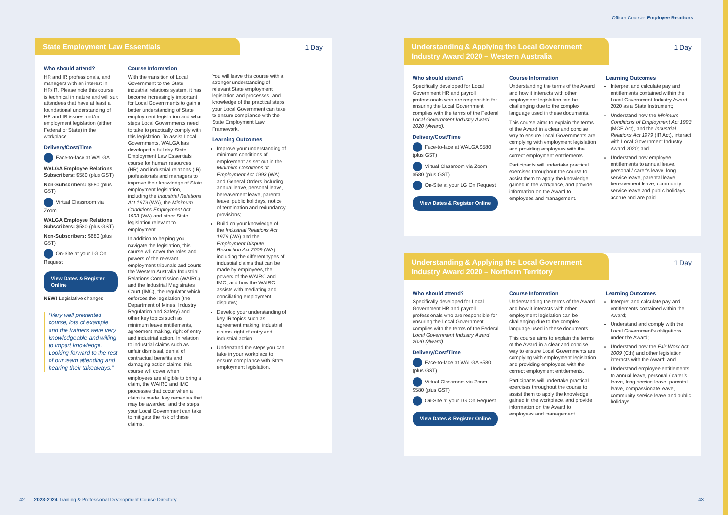Officer Courses Employee Relations
State Employment Law Essentials
1 Day
Who should attend?
HR and IR professionals, and managers with an interest in HR/IR. Please note this course is technical in nature and will suit attendees that have at least a foundational understanding of HR and IR issues and/or employment legislation (either Federal or State) in the workplace.
Delivery/Cost/Time
Face-to-face at WALGA
WALGA Employee Relations Subscribers: $580 (plus GST)
Non-Subscribers: $680 (plus GST)
Virtual Classroom via Zoom
WALGA Employee Relations Subscribers: $580 (plus GST)
Non-Subscribers: $680 (plus GST)
On-Site at your LG On Request
View Dates & Register Online
NEW! Legislative changes
“Very well presented course, lots of example and the trainers were very knowledgeable and willing to impart knowledge. Looking forward to the rest of our team attending and hearing their takeaways.”
Course Information
With the transition of Local Government to the State industrial relations system, it has become increasingly important for Local Governments to gain a better understanding of State employment legislation and what steps Local Governments need to take to practically comply with this legislation. To assist Local Governments, WALGA has developed a full day State Employment Law Essentials course for human resources (HR) and industrial relations (IR) professionals and managers to improve their knowledge of State employment legislation, including the Industrial Relations Act 1979 (WA), the Minimum Conditions Employment Act 1993 (WA) and other State legislation relevant to employment.
In addition to helping you navigate the legislation, this course will cover the roles and powers of the relevant employment tribunals and courts the Western Australia Industrial Relations Commission (WAIRC) and the Industrial Magistrates Court (IMC), the regulator which enforces the legislation (the Department of Mines, Industry Regulation and Safety) and other key topics such as minimum leave entitlements, agreement making, right of entry and industrial action. In relation to industrial claims such as unfair dismissal, denial of contractual benefits and damaging action claims, this course will cover when employees are eligible to bring a claim, the WAIRC and IMC processes that occur when a claim is made, key remedies that may be awarded, and the steps your Local Government can take to mitigate the risk of these claims.
You will leave this course with a stronger understanding of relevant State employment legislation and processes, and knowledge of the practical steps your Local Government can take to ensure compliance with the State Employment Law Framework.
Learning Outcomes
Improve your understanding of minimum conditions of employment as set out in the Minimum Conditions of Employment Act 1993 (WA) and General Orders including annual leave, personal leave, bereavement leave, parental leave, public holidays, notice of termination and redundancy provisions;
Build on your knowledge of the Industrial Relations Act 1979 (WA) and the Employment Dispute Resolution Act 2009 (WA), including the different types of industrial claims that can be made by employees, the powers of the WAIRC and IMC, and how the WAIRC assists with mediating and conciliating employment disputes;
Develop your understanding of key IR topics such as agreement making, industrial claims, right of entry and industrial action;
Understand the steps you can take in your workplace to ensure compliance with State employment legislation.
Understanding & Applying the Local Government Industry Award 2020 – Western Australia
1 Day
Who should attend?
Specifically developed for Local Government HR and payroll professionals who are responsible for ensuring the Local Government complies with the terms of the Federal Local Government Industry Award 2020 (Award).
Delivery/Cost/Time
Face-to-face at WALGA $580 (plus GST)
Virtual Classroom via Zoom $580 (plus GST)
On-Site at your LG On Request
View Dates & Register Online
Course Information
Understanding the terms of the Award and how it interacts with other employment legislation can be challenging due to the complex language used in these documents.
This course aims to explain the terms of the Award in a clear and concise way to ensure Local Governments are complying with employment legislation and providing employees with the correct employment entitlements.
Participants will undertake practical exercises throughout the course to assist them to apply the knowledge gained in the workplace, and provide information on the Award to employees and management.
Learning Outcomes
Interpret and calculate pay and entitlements contained within the Local Government Industry Award 2020 as a State Instrument;
Understand how the Minimum Conditions of Employment Act 1993 (MCE Act), and the Industrial Relations Act 1979 (IR Act), interact with Local Government Industry Award 2020; and
Understand how employee entitlements to annual leave, personal / carer’s leave, long service leave, parental leave, bereavement leave, community service leave and public holidays accrue and are paid.
Understanding & Applying the Local Government Industry Award 2020 – Northern Territory
1 Day
Who should attend?
Specifically developed for Local Government HR and payroll professionals who are responsible for ensuring the Local Government complies with the terms of the Federal Local Government Industry Award 2020 (Award).
Delivery/Cost/Time
Face-to-face at WALGA $580 (plus GST)
Virtual Classroom via Zoom $580 (plus GST)
On-Site at your LG On Request
View Dates & Register Online
Course Information
Understanding the terms of the Award and how it interacts with other employment legislation can be challenging due to the complex language used in these documents.
This course aims to explain the terms of the Award in a clear and concise way to ensure Local Governments are complying with employment legislation and providing employees with the correct employment entitlements.
Participants will undertake practical exercises throughout the course to assist them to apply the knowledge gained in the workplace, and provide information on the Award to employees and management.
Learning Outcomes
Interpret and calculate pay and entitlements contained within the Award;
Understand and comply with the Local Government’s obligations under the Award;
Understand how the Fair Work Act 2009 (Cth) and other legislation interacts with the Award; and
Understand employee entitlements to annual leave, personal / carer’s leave, long service leave, parental leave, compassionate leave, community service leave and public holidays.
42 2023-2024 Training & Professional Development Course Directory
43